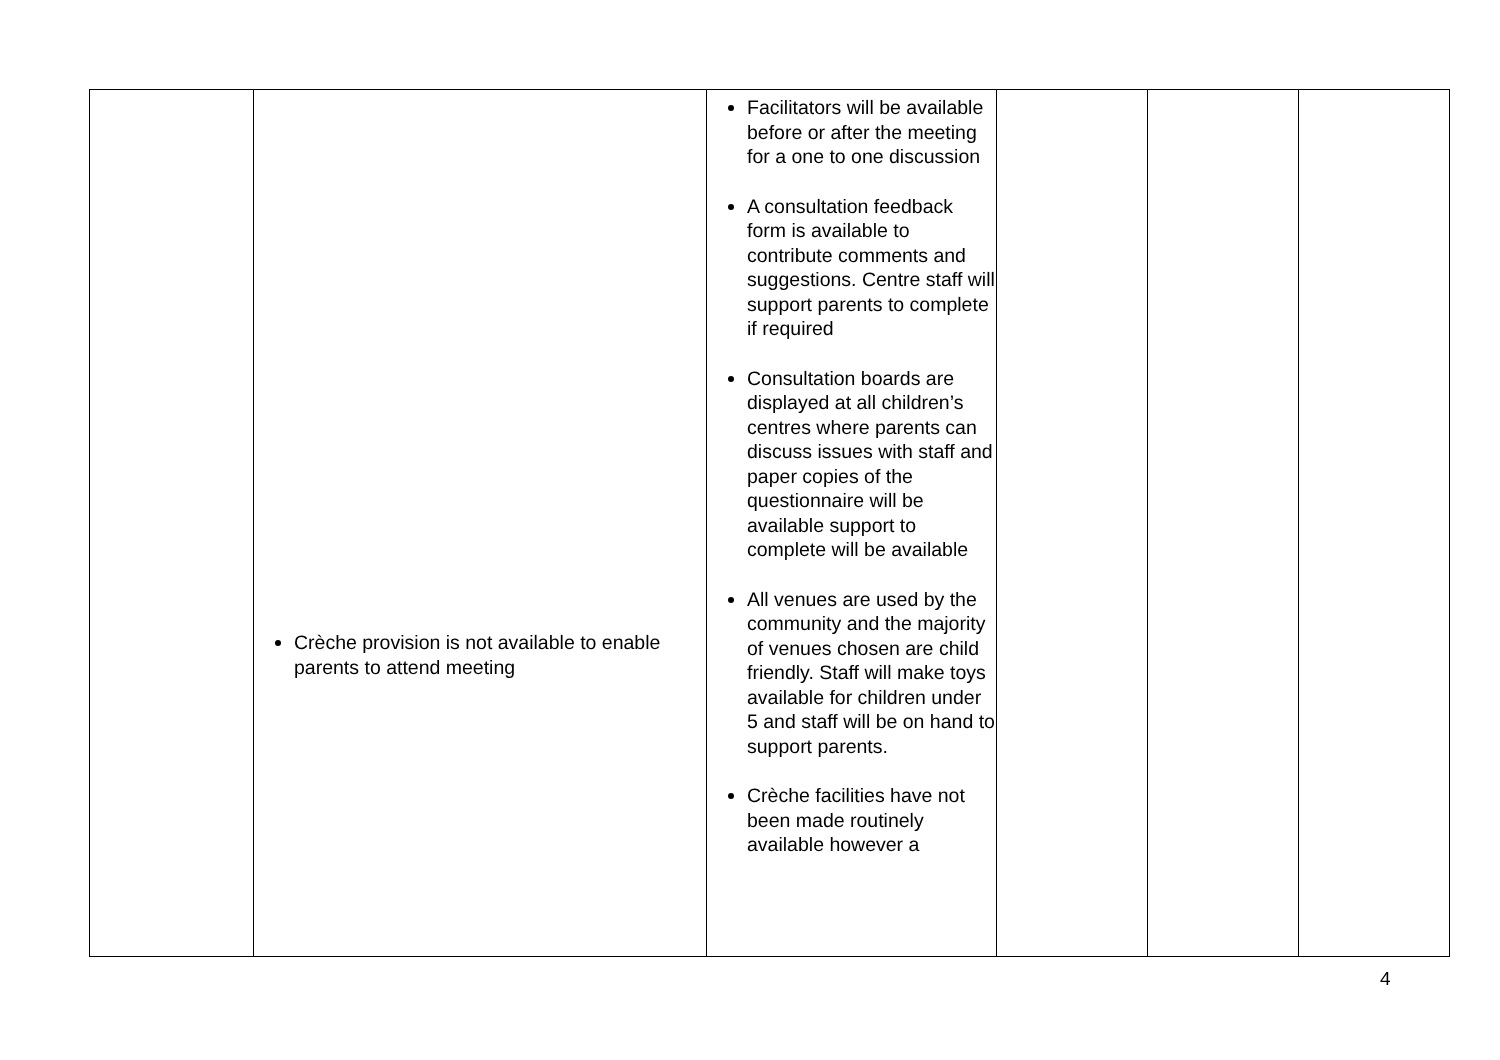| | Crèche provision is not available to enable parents to attend meeting | Facilitators will be available before or after the meeting for a one to one discussion A consultation feedback form is available to contribute comments and suggestions. Centre staff will support parents to complete if required Consultation boards are displayed at all children’s centres where parents can discuss issues with staff and paper copies of the questionnaire will be available support to complete will be available All venues are used by the community and the majority of venues chosen are child friendly. Staff will make toys available for children under 5 and staff will be on hand to support parents. Crèche facilities have not been made routinely available however a | | | |
4